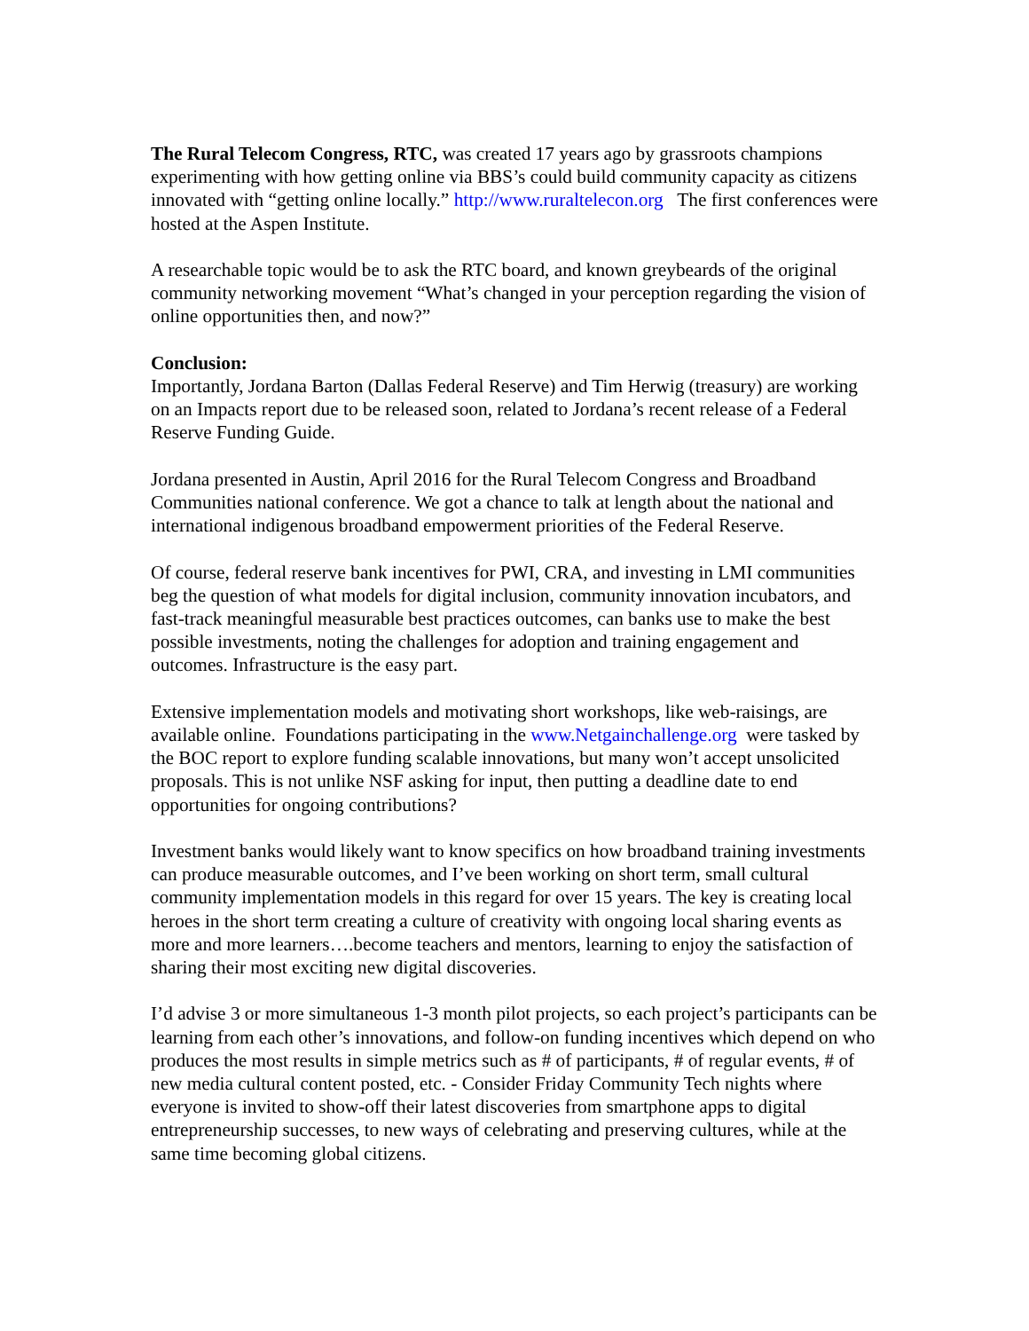The Rural Telecom Congress, RTC, was created 17 years ago by grassroots champions experimenting with how getting online via BBS’s could build community capacity as citizens innovated with “getting online locally.” http://www.ruraltelecon.org The first conferences were hosted at the Aspen Institute.
A researchable topic would be to ask the RTC board, and known greybeards of the original community networking movement “What’s changed in your perception regarding the vision of online opportunities then, and now?”
Conclusion:
Importantly, Jordana Barton (Dallas Federal Reserve) and Tim Herwig (treasury) are working on an Impacts report due to be released soon, related to Jordana’s recent release of a Federal Reserve Funding Guide.
Jordana presented in Austin, April 2016 for the Rural Telecom Congress and Broadband Communities national conference. We got a chance to talk at length about the national and international indigenous broadband empowerment priorities of the Federal Reserve.
Of course, federal reserve bank incentives for PWI, CRA, and investing in LMI communities beg the question of what models for digital inclusion, community innovation incubators, and fast-track meaningful measurable best practices outcomes, can banks use to make the best possible investments, noting the challenges for adoption and training engagement and outcomes. Infrastructure is the easy part.
Extensive implementation models and motivating short workshops, like web-raisings, are available online. Foundations participating in the www.Netgainchallenge.org were tasked by the BOC report to explore funding scalable innovations, but many won’t accept unsolicited proposals. This is not unlike NSF asking for input, then putting a deadline date to end opportunities for ongoing contributions?
Investment banks would likely want to know specifics on how broadband training investments can produce measurable outcomes, and I’ve been working on short term, small cultural community implementation models in this regard for over 15 years. The key is creating local heroes in the short term creating a culture of creativity with ongoing local sharing events as more and more learners….become teachers and mentors, learning to enjoy the satisfaction of sharing their most exciting new digital discoveries.
I’d advise 3 or more simultaneous 1-3 month pilot projects, so each project’s participants can be learning from each other’s innovations, and follow-on funding incentives which depend on who produces the most results in simple metrics such as # of participants, # of regular events, # of new media cultural content posted, etc. - Consider Friday Community Tech nights where everyone is invited to show-off their latest discoveries from smartphone apps to digital entrepreneurship successes, to new ways of celebrating and preserving cultures, while at the same time becoming global citizens.